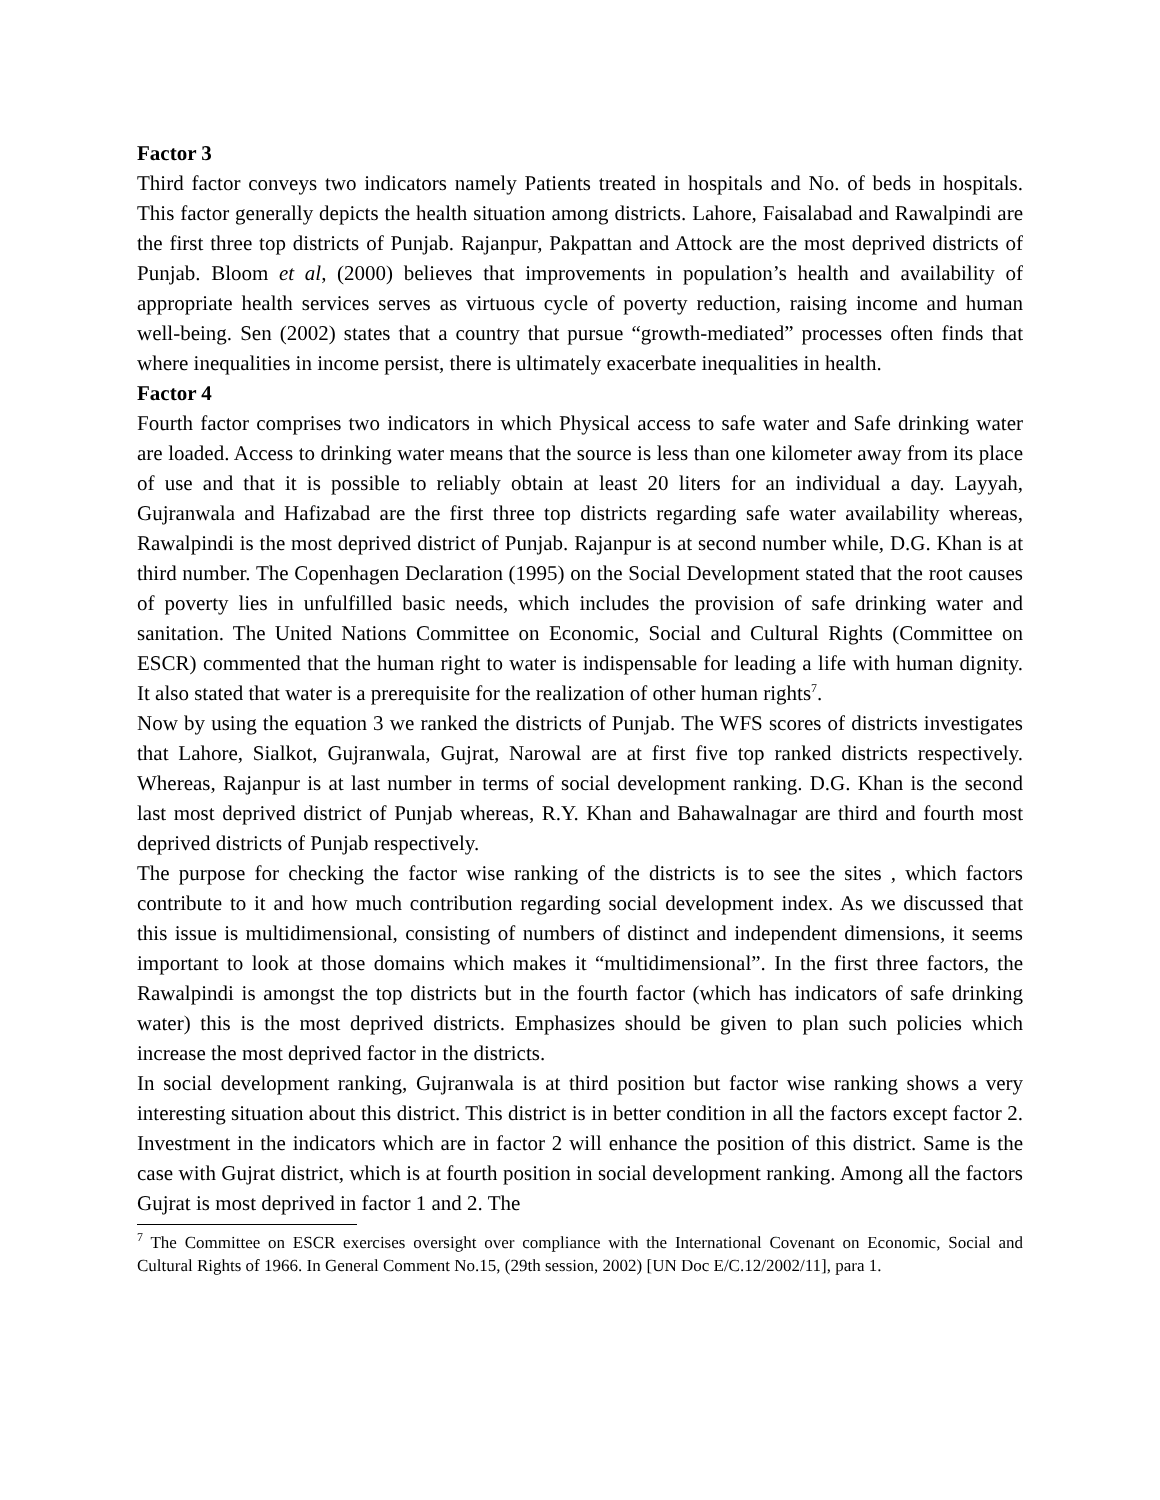Factor 3
Third factor conveys two indicators namely Patients treated in hospitals and No. of beds in hospitals. This factor generally depicts the health situation among districts. Lahore, Faisalabad and Rawalpindi are the first three top districts of Punjab. Rajanpur, Pakpattan and Attock are the most deprived districts of Punjab. Bloom et al, (2000) believes that improvements in population’s health and availability of appropriate health services serves as virtuous cycle of poverty reduction, raising income and human well-being. Sen (2002) states that a country that pursue “growth-mediated” processes often finds that where inequalities in income persist, there is ultimately exacerbate inequalities in health.
Factor 4
Fourth factor comprises two indicators in which Physical access to safe water and Safe drinking water are loaded. Access to drinking water means that the source is less than one kilometer away from its place of use and that it is possible to reliably obtain at least 20 liters for an individual a day. Layyah, Gujranwala and Hafizabad are the first three top districts regarding safe water availability whereas, Rawalpindi is the most deprived district of Punjab. Rajanpur is at second number while, D.G. Khan is at third number. The Copenhagen Declaration (1995) on the Social Development stated that the root causes of poverty lies in unfulfilled basic needs, which includes the provision of safe drinking water and sanitation. The United Nations Committee on Economic, Social and Cultural Rights (Committee on ESCR) commented that the human right to water is indispensable for leading a life with human dignity. It also stated that water is a prerequisite for the realization of other human rights<sup>7</sup>.
Now by using the equation 3 we ranked the districts of Punjab. The WFS scores of districts investigates that Lahore, Sialkot, Gujranwala, Gujrat, Narowal are at first five top ranked districts respectively. Whereas, Rajanpur is at last number in terms of social development ranking. D.G. Khan is the second last most deprived district of Punjab whereas, R.Y. Khan and Bahawalnagar are third and fourth most deprived districts of Punjab respectively.
The purpose for checking the factor wise ranking of the districts is to see the sites , which factors contribute to it and how much contribution regarding social development index. As we discussed that this issue is multidimensional, consisting of numbers of distinct and independent dimensions, it seems important to look at those domains which makes it “multidimensional”. In the first three factors, the Rawalpindi is amongst the top districts but in the fourth factor (which has indicators of safe drinking water) this is the most deprived districts. Emphasizes should be given to plan such policies which increase the most deprived factor in the districts.
In social development ranking, Gujranwala is at third position but factor wise ranking shows a very interesting situation about this district. This district is in better condition in all the factors except factor 2. Investment in the indicators which are in factor 2 will enhance the position of this district. Same is the case with Gujrat district, which is at fourth position in social development ranking. Among all the factors Gujrat is most deprived in factor 1 and 2. The
<sup>7</sup> The Committee on ESCR exercises oversight over compliance with the International Covenant on Economic, Social and Cultural Rights of 1966. In General Comment No.15, (29th session, 2002) [UN Doc E/C.12/2002/11], para 1.